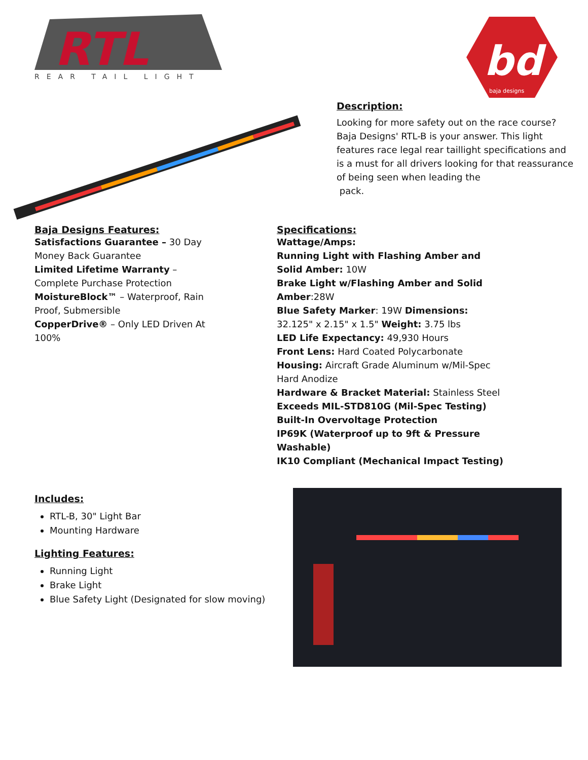RTL
REAR TAIL LIGHT
bd
baja designs
Description:
Looking for more safety out on the race course? Baja Designs' RTL-B is your answer. This light features race legal rear taillight specifications and is a must for all drivers looking for that reassurance of being seen when leading the
pack.
Baja Designs Features:
Satisfactions Guarantee – 30 Day Money Back Guarantee
Limited Lifetime Warranty – Complete Purchase Protection
MoistureBlock™ – Waterproof, Rain Proof, Submersible
CopperDrive® – Only LED Driven At 100%
Specifications:
Wattage/Amps:
Running Light with Flashing Amber and Solid Amber: 10W
Brake Light w/Flashing Amber and Solid Amber:28W
Blue Safety Marker: 19W Dimensions: 32.125" x 2.15" x 1.5" Weight: 3.75 lbs
LED Life Expectancy: 49,930 Hours
Front Lens: Hard Coated Polycarbonate
Housing: Aircraft Grade Aluminum w/Mil-Spec Hard Anodize
Hardware & Bracket Material: Stainless Steel Exceeds MIL-STD810G (Mil-Spec Testing) Built-In Overvoltage Protection
IP69K (Waterproof up to 9ft & Pressure Washable)
IK10 Compliant (Mechanical Impact Testing)
Includes:
RTL-B, 30" Light Bar
Mounting Hardware
Lighting Features:
Running Light
Brake Light
Blue Safety Light (Designated for slow moving)